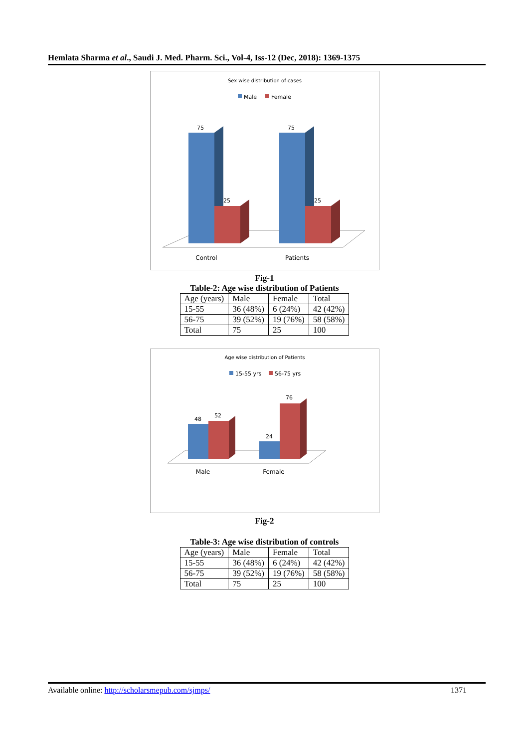Hemlata Sharma et al., Saudi J. Med. Pharm. Sci., Vol-4, Iss-12 (Dec, 2018): 1369-1375
Sex wise distribution of cases
Male
Female
75
25
75
25
Control
Patients
Fig-1
Table-2: Age wise distribution of Patients
| Age (years) | Male | Female | Total |
| 15-55 | 36 (48%) | 6 (24%) | 42 (42%) |
| 56-75 | 39 (52%) | 19 (76%) | 58 (58%) |
| Total | 75 | 25 | 100 |
Age wise distribution of Patients
15-55 yrs
56-75 yrs
48
52
24
76
Male
Female
Fig-2
Table-3: Age wise distribution of controls
| Age (years) | Male | Female | Total |
| 15-55 | 36 (48%) | 6 (24%) | 42 (42%) |
| 56-75 | 39 (52%) | 19 (76%) | 58 (58%) |
| Total | 75 | 25 | 100 |
Available online: http://scholarsmepub.com/sjmps/ 1371